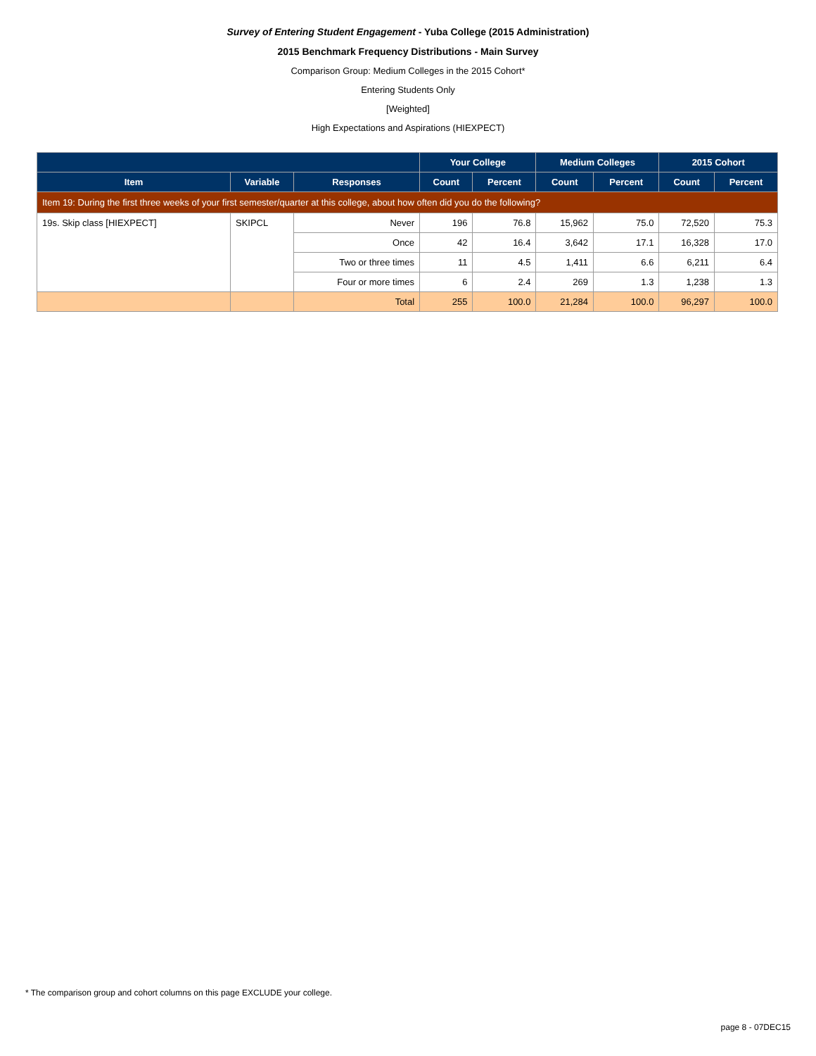Survey of Entering Student Engagement - Yuba College (2015 Administration)
2015 Benchmark Frequency Distributions - Main Survey
Comparison Group: Medium Colleges in the 2015 Cohort*
Entering Students Only
[Weighted]
High Expectations and Aspirations (HIEXPECT)
| | | | Your College | | Medium Colleges | | 2015 Cohort | |
| --- | --- | --- | --- | --- | --- | --- | --- | --- |
| Item | Variable | Responses | Count | Percent | Count | Percent | Count | Percent |
| Item 19: During the first three weeks of your first semester/quarter at this college, about how often did you do the following? | | | | | | | | |
| 19s. Skip class [HIEXPECT] | SKIPCL | Never | 196 | 76.8 | 15,962 | 75.0 | 72,520 | 75.3 |
| | | Once | 42 | 16.4 | 3,642 | 17.1 | 16,328 | 17.0 |
| | | Two or three times | 11 | 4.5 | 1,411 | 6.6 | 6,211 | 6.4 |
| | | Four or more times | 6 | 2.4 | 269 | 1.3 | 1,238 | 1.3 |
| | | Total | 255 | 100.0 | 21,284 | 100.0 | 96,297 | 100.0 |
* The comparison group and cohort columns on this page EXCLUDE your college.
page 8 - 07DEC15